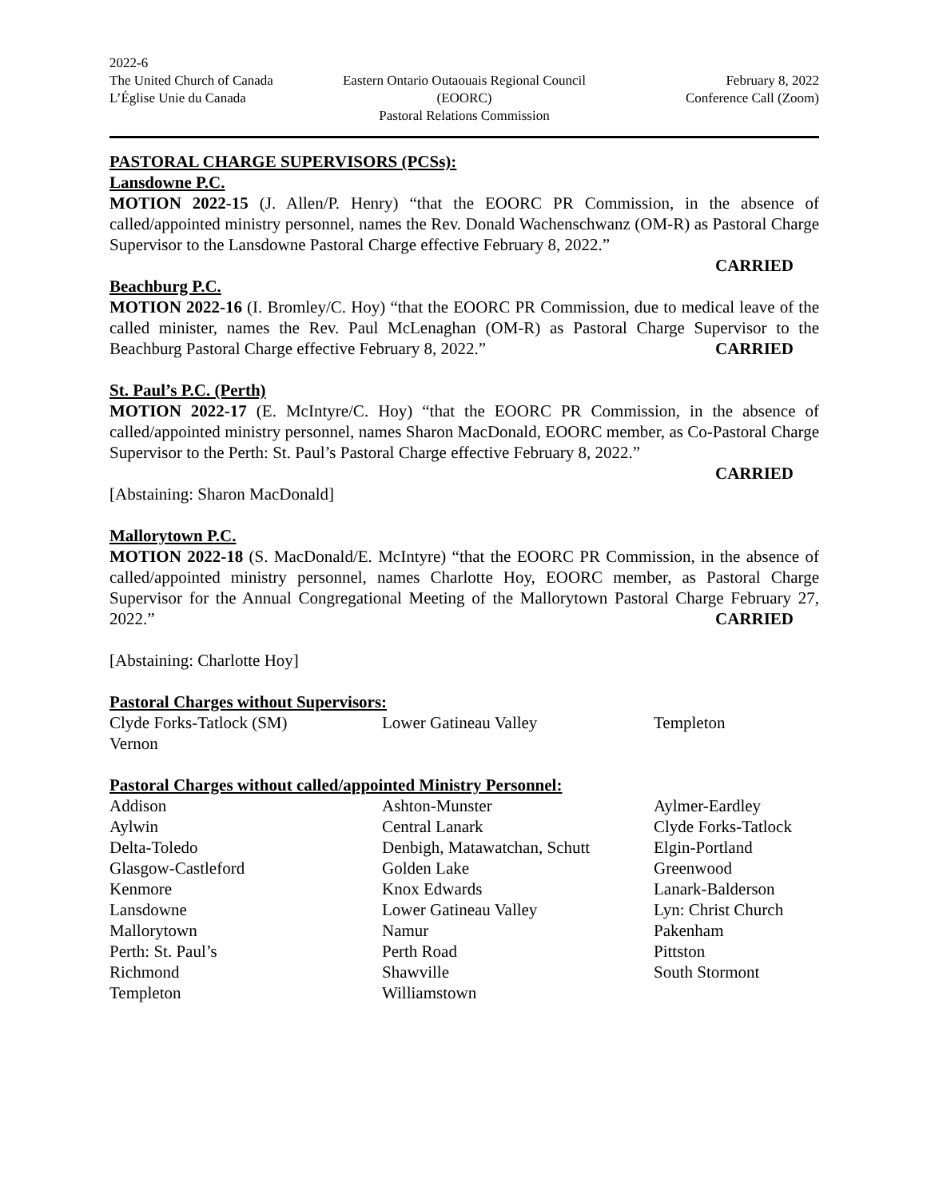2022-6
The United Church of Canada
L’Église Unie du Canada
Eastern Ontario Outaouais Regional Council
(EOORC)
Pastoral Relations Commission
February 8, 2022
Conference Call (Zoom)
PASTORAL CHARGE SUPERVISORS (PCSs):
Lansdowne P.C.
MOTION 2022-15 (J. Allen/P. Henry) “that the EOORC PR Commission, in the absence of called/appointed ministry personnel, names the Rev. Donald Wachenschwanz (OM-R) as Pastoral Charge Supervisor to the Lansdowne Pastoral Charge effective February 8, 2022.”
CARRIED
Beachburg P.C.
MOTION 2022-16 (I. Bromley/C. Hoy) “that the EOORC PR Commission, due to medical leave of the called minister, names the Rev. Paul McLenaghan (OM-R) as Pastoral Charge Supervisor to the Beachburg Pastoral Charge effective February 8, 2022.” CARRIED
St. Paul’s P.C. (Perth)
MOTION 2022-17 (E. McIntyre/C. Hoy) “that the EOORC PR Commission, in the absence of called/appointed ministry personnel, names Sharon MacDonald, EOORC member, as Co-Pastoral Charge Supervisor to the Perth: St. Paul’s Pastoral Charge effective February 8, 2022.”
CARRIED
[Abstaining: Sharon MacDonald]
Mallorytown P.C.
MOTION 2022-18 (S. MacDonald/E. McIntyre) “that the EOORC PR Commission, in the absence of called/appointed ministry personnel, names Charlotte Hoy, EOORC member, as Pastoral Charge Supervisor for the Annual Congregational Meeting of the Mallorytown Pastoral Charge February 27, 2022.” CARRIED
[Abstaining: Charlotte Hoy]
Pastoral Charges without Supervisors:
Clyde Forks-Tatlock (SM)
Lower Gatineau Valley
Templeton
Vernon
Pastoral Charges without called/appointed Ministry Personnel:
Addison
Ashton-Munster
Aylmer-Eardley
Aylwin
Central Lanark
Clyde Forks-Tatlock
Delta-Toledo
Denbigh, Matawatchan, Schutt
Elgin-Portland
Glasgow-Castleford
Golden Lake
Greenwood
Kenmore
Knox Edwards
Lanark-Balderson
Lansdowne
Lower Gatineau Valley
Lyn: Christ Church
Mallorytown
Namur
Pakenham
Perth: St. Paul’s
Perth Road
Pittston
Richmond
Shawville
South Stormont
Templeton
Williamstown